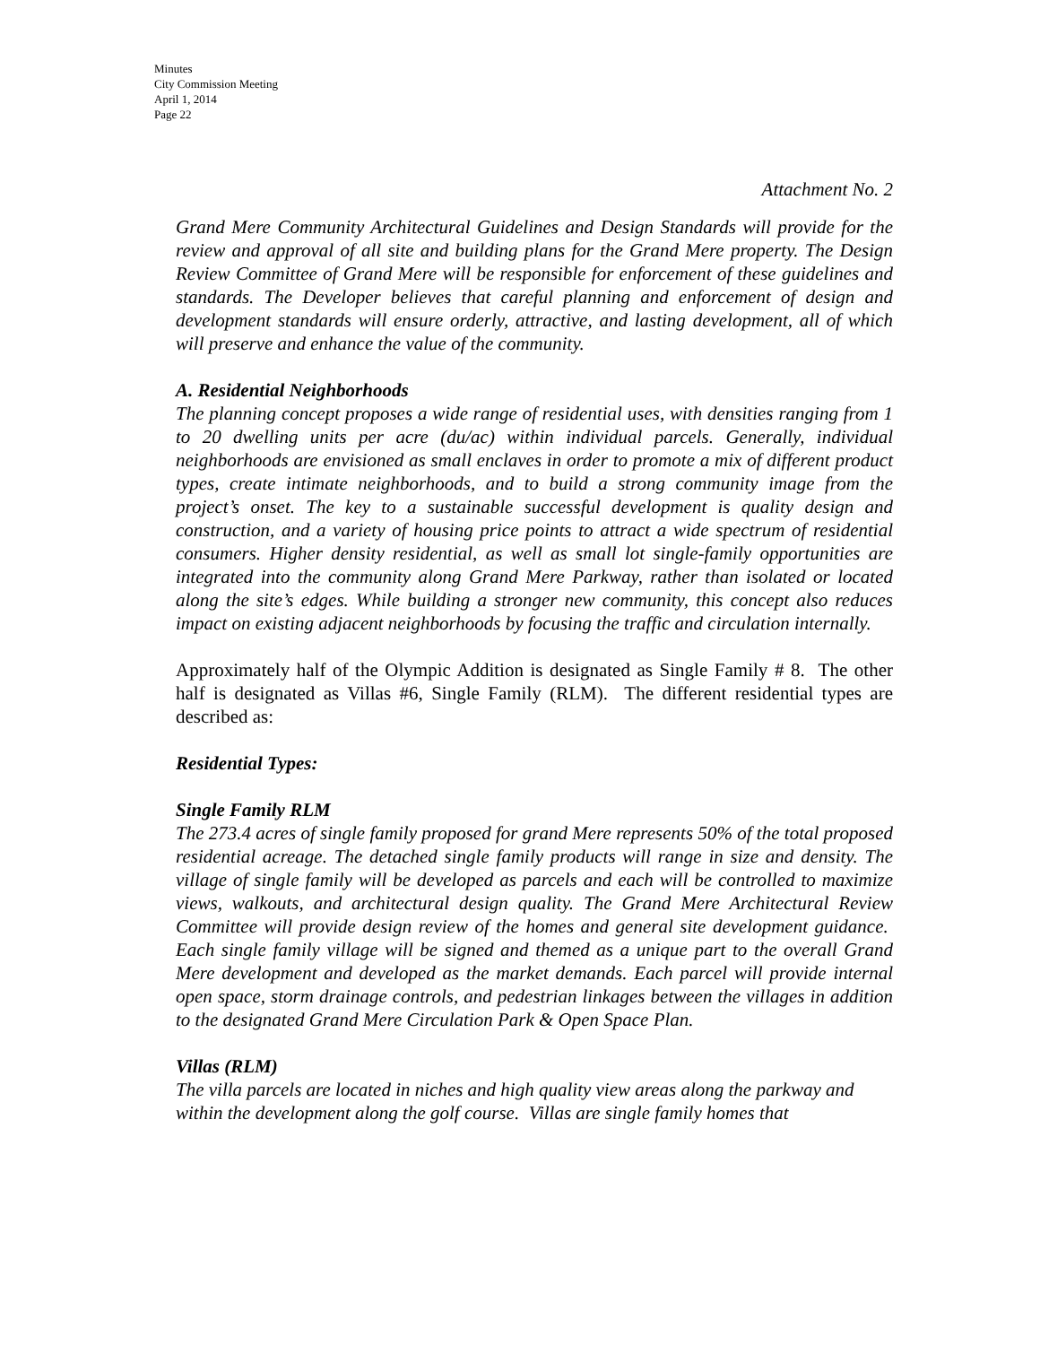Minutes
City Commission Meeting
April 1, 2014
Page 22
Attachment No. 2
Grand Mere Community Architectural Guidelines and Design Standards will provide for the review and approval of all site and building plans for the Grand Mere property. The Design Review Committee of Grand Mere will be responsible for enforcement of these guidelines and standards. The Developer believes that careful planning and enforcement of design and development standards will ensure orderly, attractive, and lasting development, all of which will preserve and enhance the value of the community.
A. Residential Neighborhoods
The planning concept proposes a wide range of residential uses, with densities ranging from 1 to 20 dwelling units per acre (du/ac) within individual parcels. Generally, individual neighborhoods are envisioned as small enclaves in order to promote a mix of different product types, create intimate neighborhoods, and to build a strong community image from the project’s onset. The key to a sustainable successful development is quality design and construction, and a variety of housing price points to attract a wide spectrum of residential consumers. Higher density residential, as well as small lot single-family opportunities are integrated into the community along Grand Mere Parkway, rather than isolated or located along the site’s edges. While building a stronger new community, this concept also reduces impact on existing adjacent neighborhoods by focusing the traffic and circulation internally.
Approximately half of the Olympic Addition is designated as Single Family # 8. The other half is designated as Villas #6, Single Family (RLM). The different residential types are described as:
Residential Types:
Single Family RLM
The 273.4 acres of single family proposed for grand Mere represents 50% of the total proposed residential acreage. The detached single family products will range in size and density. The village of single family will be developed as parcels and each will be controlled to maximize views, walkouts, and architectural design quality. The Grand Mere Architectural Review Committee will provide design review of the homes and general site development guidance. Each single family village will be signed and themed as a unique part to the overall Grand Mere development and developed as the market demands. Each parcel will provide internal open space, storm drainage controls, and pedestrian linkages between the villages in addition to the designated Grand Mere Circulation Park & Open Space Plan.
Villas (RLM)
The villa parcels are located in niches and high quality view areas along the parkway and within the development along the golf course. Villas are single family homes that